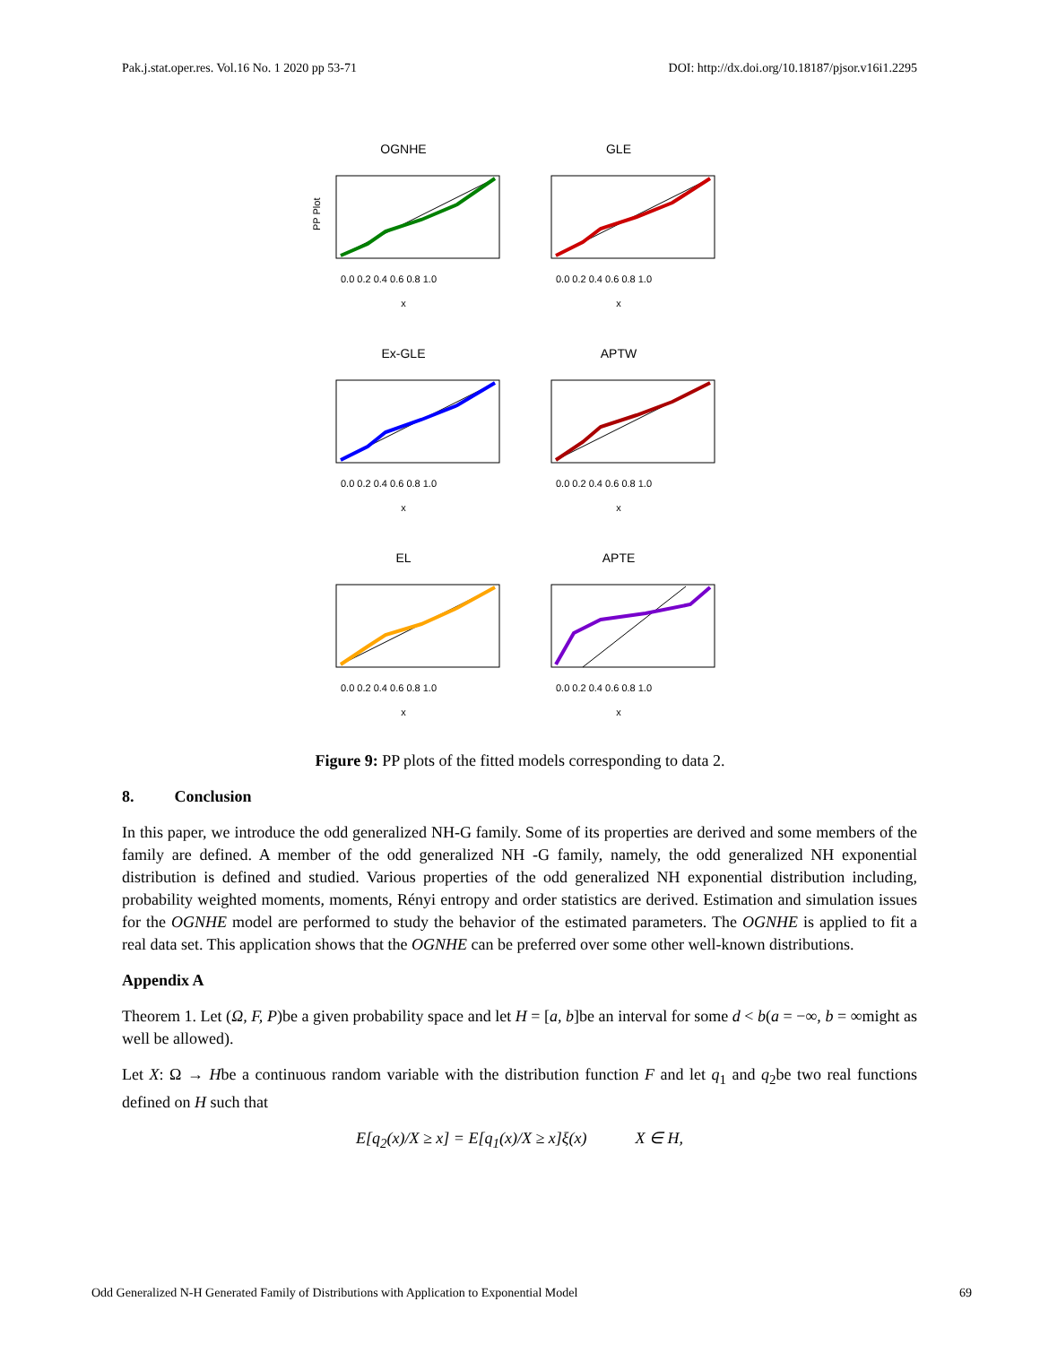Pak.j.stat.oper.res. Vol.16 No. 1 2020 pp 53-71 DOI: http://dx.doi.org/10.18187/pjsor.v16i1.2295
OGNHE
PP Plot
0.0 0.2 0.4 0.6 0.8 1.0
x
GLE
0.0 0.2 0.4 0.6 0.8 1.0
x
Ex-GLE
0.0 0.2 0.4 0.6 0.8 1.0
x
APTW
0.0 0.2 0.4 0.6 0.8 1.0
x
EL
0.0 0.2 0.4 0.6 0.8 1.0
x
APTE
0.0 0.2 0.4 0.6 0.8 1.0
x
Figure 9: PP plots of the fitted models corresponding to data 2.
8. Conclusion
In this paper, we introduce the odd generalized NH-G family. Some of its properties are derived and some members of the family are defined. A member of the odd generalized NH -G family, namely, the odd generalized NH exponential distribution is defined and studied. Various properties of the odd generalized NH exponential distribution including, probability weighted moments, moments, Rényi entropy and order statistics are derived. Estimation and simulation issues for the OGNHE model are performed to study the behavior of the estimated parameters. The OGNHE is applied to fit a real data set. This application shows that the OGNHE can be preferred over some other well-known distributions.
Appendix A
Theorem 1. Let (Ω, F, P)be a given probability space and let H = [a, b]be an interval for some d < b(a = −∞, b = ∞might as well be allowed).
Let X: Ω → Hbe a continuous random variable with the distribution function F and let q<sub>1</sub> and q<sub>2</sub>be two real functions defined on H such that
E[q<sub>2</sub>(x)/X ≥ x] = E[q<sub>1</sub>(x)/X ≥ x]ξ(x) X ∈ H,
Odd Generalized N-H Generated Family of Distributions with Application to Exponential Model 69